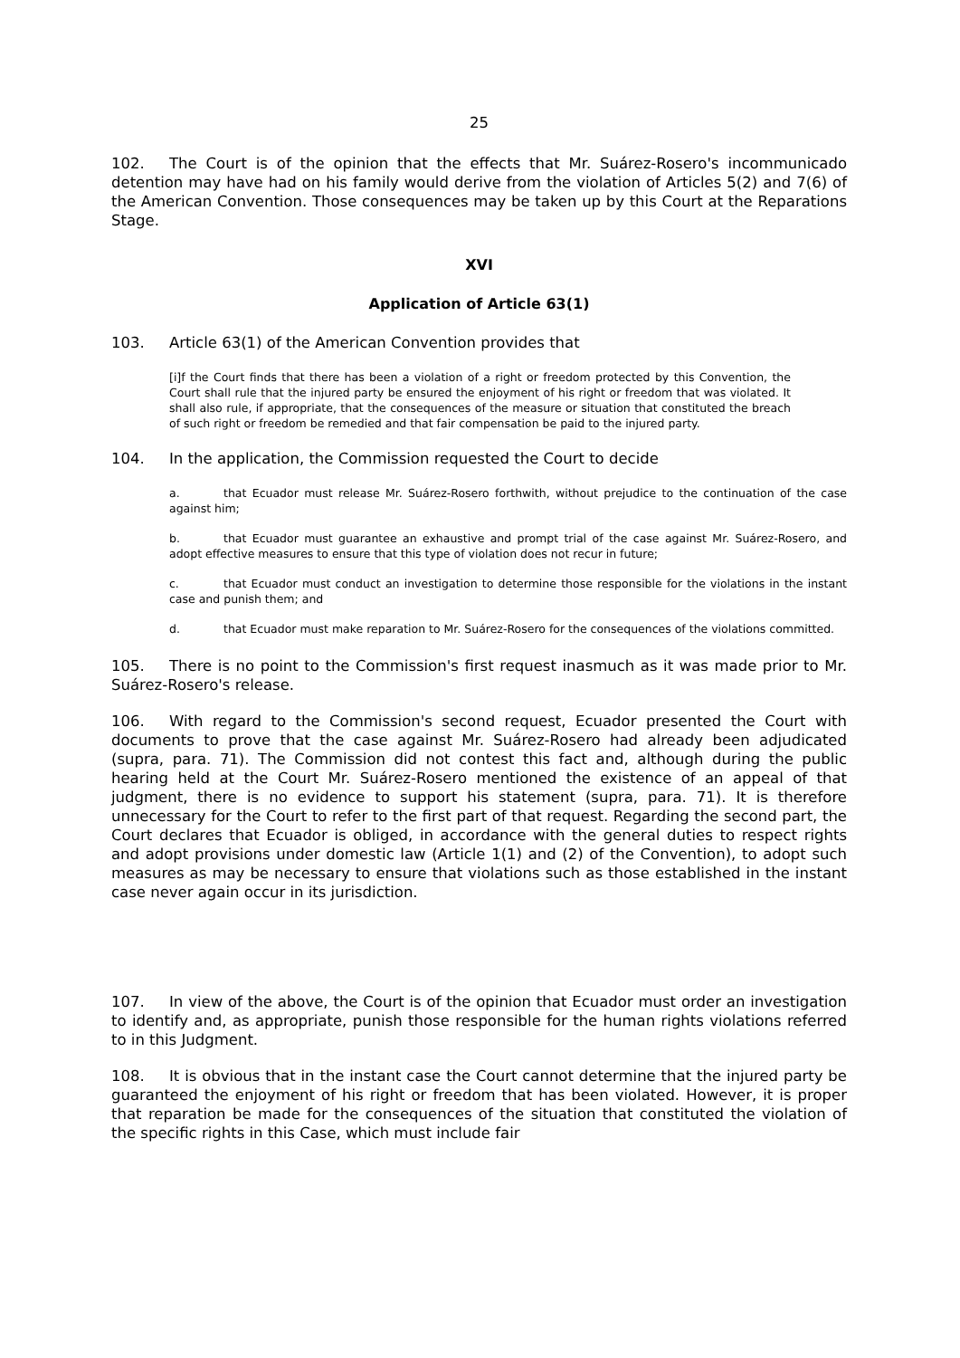25
102. The Court is of the opinion that the effects that Mr. Suárez-Rosero's incommunicado detention may have had on his family would derive from the violation of Articles 5(2) and 7(6) of the American Convention. Those consequences may be taken up by this Court at the Reparations Stage.
XVI
Application of Article 63(1)
103. Article 63(1) of the American Convention provides that
[i]f the Court finds that there has been a violation of a right or freedom protected by this Convention, the Court shall rule that the injured party be ensured the enjoyment of his right or freedom that was violated. It shall also rule, if appropriate, that the consequences of the measure or situation that constituted the breach of such right or freedom be remedied and that fair compensation be paid to the injured party.
104. In the application, the Commission requested the Court to decide
a. that Ecuador must release Mr. Suárez-Rosero forthwith, without prejudice to the continuation of the case against him;
b. that Ecuador must guarantee an exhaustive and prompt trial of the case against Mr. Suárez-Rosero, and adopt effective measures to ensure that this type of violation does not recur in future;
c. that Ecuador must conduct an investigation to determine those responsible for the violations in the instant case and punish them; and
d. that Ecuador must make reparation to Mr. Suárez-Rosero for the consequences of the violations committed.
105. There is no point to the Commission's first request inasmuch as it was made prior to Mr. Suárez-Rosero's release.
106. With regard to the Commission's second request, Ecuador presented the Court with documents to prove that the case against Mr. Suárez-Rosero had already been adjudicated (supra, para. 71). The Commission did not contest this fact and, although during the public hearing held at the Court Mr. Suárez-Rosero mentioned the existence of an appeal of that judgment, there is no evidence to support his statement (supra, para. 71). It is therefore unnecessary for the Court to refer to the first part of that request. Regarding the second part, the Court declares that Ecuador is obliged, in accordance with the general duties to respect rights and adopt provisions under domestic law (Article 1(1) and (2) of the Convention), to adopt such measures as may be necessary to ensure that violations such as those established in the instant case never again occur in its jurisdiction.
107. In view of the above, the Court is of the opinion that Ecuador must order an investigation to identify and, as appropriate, punish those responsible for the human rights violations referred to in this Judgment.
108. It is obvious that in the instant case the Court cannot determine that the injured party be guaranteed the enjoyment of his right or freedom that has been violated. However, it is proper that reparation be made for the consequences of the situation that constituted the violation of the specific rights in this Case, which must include fair